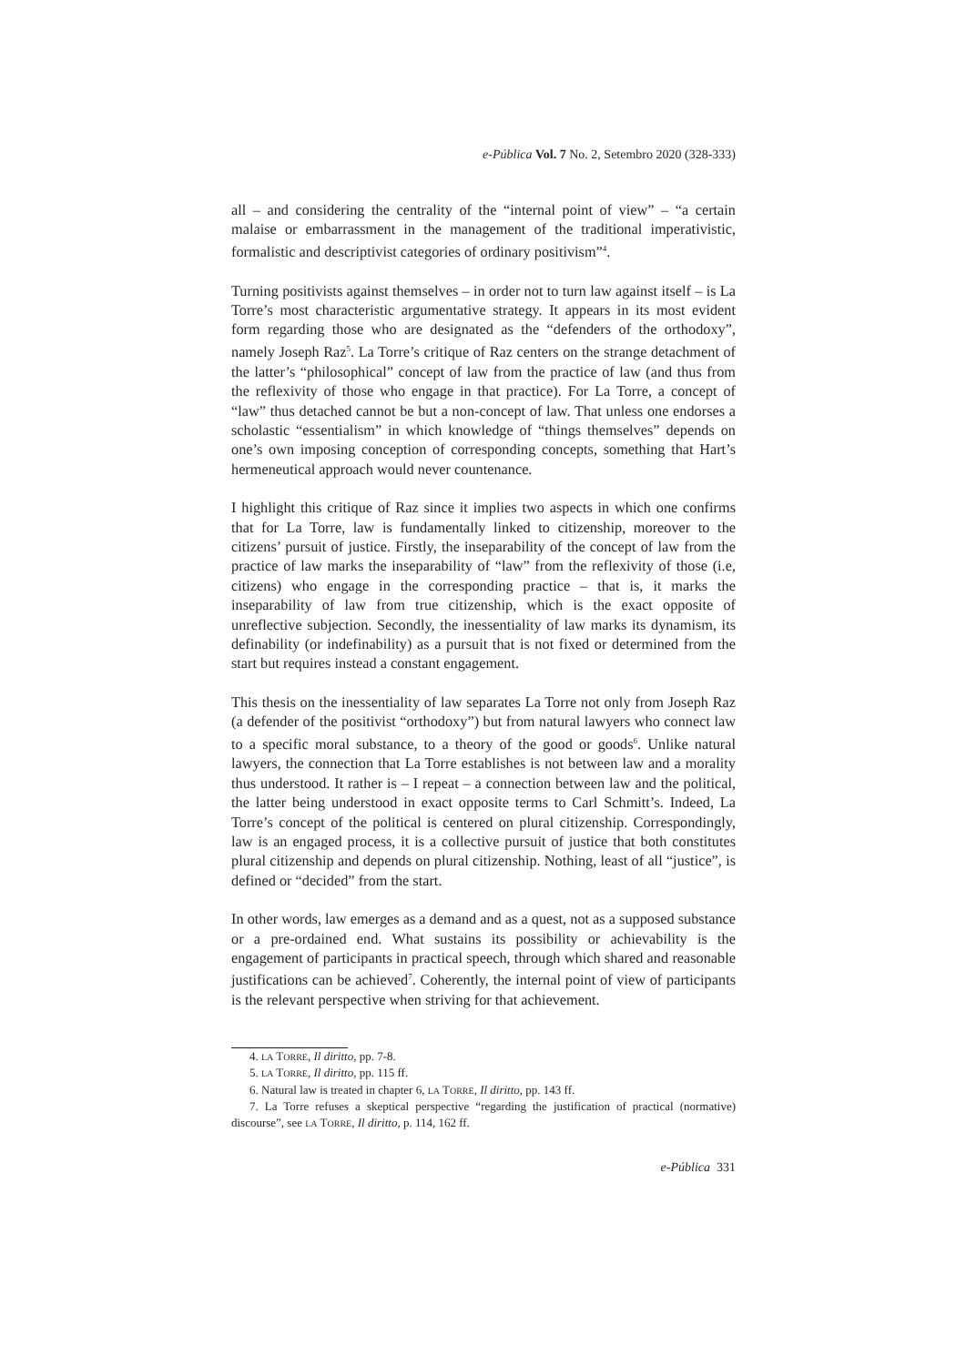e-Pública Vol. 7 No. 2, Setembro 2020 (328-333)
all – and considering the centrality of the “internal point of view” – “a certain malaise or embarrassment in the management of the traditional imperativistic, formalistic and descriptivist categories of ordinary positivism”<sup>4</sup>.
Turning positivists against themselves – in order not to turn law against itself – is La Torre’s most characteristic argumentative strategy. It appears in its most evident form regarding those who are designated as the “defenders of the orthodoxy”, namely Joseph Raz<sup>5</sup>. La Torre’s critique of Raz centers on the strange detachment of the latter’s “philosophical” concept of law from the practice of law (and thus from the reflexivity of those who engage in that practice). For La Torre, a concept of “law” thus detached cannot be but a non-concept of law. That unless one endorses a scholastic “essentialism” in which knowledge of “things themselves” depends on one’s own imposing conception of corresponding concepts, something that Hart’s hermeneutical approach would never countenance.
I highlight this critique of Raz since it implies two aspects in which one confirms that for La Torre, law is fundamentally linked to citizenship, moreover to the citizens’ pursuit of justice. Firstly, the inseparability of the concept of law from the practice of law marks the inseparability of “law” from the reflexivity of those (i.e, citizens) who engage in the corresponding practice – that is, it marks the inseparability of law from true citizenship, which is the exact opposite of unreflective subjection. Secondly, the inessentiality of law marks its dynamism, its definability (or indefinability) as a pursuit that is not fixed or determined from the start but requires instead a constant engagement.
This thesis on the inessentiality of law separates La Torre not only from Joseph Raz (a defender of the positivist “orthodoxy”) but from natural lawyers who connect law to a specific moral substance, to a theory of the good or goods<sup>6</sup>. Unlike natural lawyers, the connection that La Torre establishes is not between law and a morality thus understood. It rather is – I repeat – a connection between law and the political, the latter being understood in exact opposite terms to Carl Schmitt’s. Indeed, La Torre’s concept of the political is centered on plural citizenship. Correspondingly, law is an engaged process, it is a collective pursuit of justice that both constitutes plural citizenship and depends on plural citizenship. Nothing, least of all “justice”, is defined or “decided” from the start.
In other words, law emerges as a demand and as a quest, not as a supposed substance or a pre-ordained end. What sustains its possibility or achievability is the engagement of participants in practical speech, through which shared and reasonable justifications can be achieved<sup>7</sup>. Coherently, the internal point of view of participants is the relevant perspective when striving for that achievement.
4. LA TORRE, Il diritto, pp. 7-8.
5. LA TORRE, Il diritto, pp. 115 ff.
6. Natural law is treated in chapter 6, LA TORRE, Il diritto, pp. 143 ff.
7. La Torre refuses a skeptical perspective “regarding the justification of practical (normative) discourse”, see LA TORRE, Il diritto, p. 114, 162 ff.
e-Pública 331